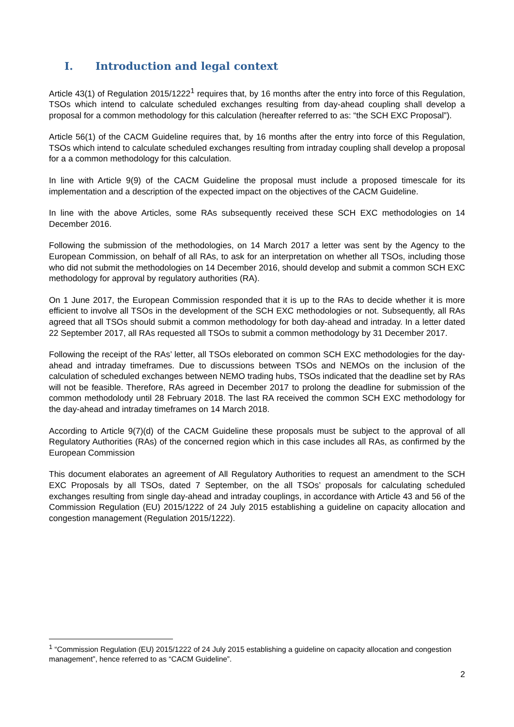I. Introduction and legal context
Article 43(1) of Regulation 2015/1222<sup>1</sup> requires that, by 16 months after the entry into force of this Regulation, TSOs which intend to calculate scheduled exchanges resulting from day-ahead coupling shall develop a proposal for a common methodology for this calculation (hereafter referred to as: “the SCH EXC Proposal”).
Article 56(1) of the CACM Guideline requires that, by 16 months after the entry into force of this Regulation, TSOs which intend to calculate scheduled exchanges resulting from intraday coupling shall develop a proposal for a a common methodology for this calculation.
In line with Article 9(9) of the CACM Guideline the proposal must include a proposed timescale for its implementation and a description of the expected impact on the objectives of the CACM Guideline.
In line with the above Articles, some RAs subsequently received these SCH EXC methodologies on 14 December 2016.
Following the submission of the methodologies, on 14 March 2017 a letter was sent by the Agency to the European Commission, on behalf of all RAs, to ask for an interpretation on whether all TSOs, including those who did not submit the methodologies on 14 December 2016, should develop and submit a common SCH EXC methodology for approval by regulatory authorities (RA).
On 1 June 2017, the European Commission responded that it is up to the RAs to decide whether it is more efficient to involve all TSOs in the development of the SCH EXC methodologies or not. Subsequently, all RAs agreed that all TSOs should submit a common methodology for both day-ahead and intraday. In a letter dated 22 September 2017, all RAs requested all TSOs to submit a common methodology by 31 December 2017.
Following the receipt of the RAs’ letter, all TSOs eleborated on common SCH EXC methodologies for the day-ahead and intraday timeframes. Due to discussions between TSOs and NEMOs on the inclusion of the calculation of scheduled exchanges between NEMO trading hubs, TSOs indicated that the deadline set by RAs will not be feasible. Therefore, RAs agreed in December 2017 to prolong the deadline for submission of the common methodolody until 28 February 2018. The last RA received the common SCH EXC methodology for the day-ahead and intraday timeframes on 14 March 2018.
According to Article 9(7)(d) of the CACM Guideline these proposals must be subject to the approval of all Regulatory Authorities (RAs) of the concerned region which in this case includes all RAs, as confirmed by the European Commission
This document elaborates an agreement of All Regulatory Authorities to request an amendment to the SCH EXC Proposals by all TSOs, dated 7 September, on the all TSOs’ proposals for calculating scheduled exchanges resulting from single day-ahead and intraday couplings, in accordance with Article 43 and 56 of the Commission Regulation (EU) 2015/1222 of 24 July 2015 establishing a guideline on capacity allocation and congestion management (Regulation 2015/1222).
<sup>1</sup> “Commission Regulation (EU) 2015/1222 of 24 July 2015 establishing a guideline on capacity allocation and congestion management”, hence referred to as “CACM Guideline”.
2